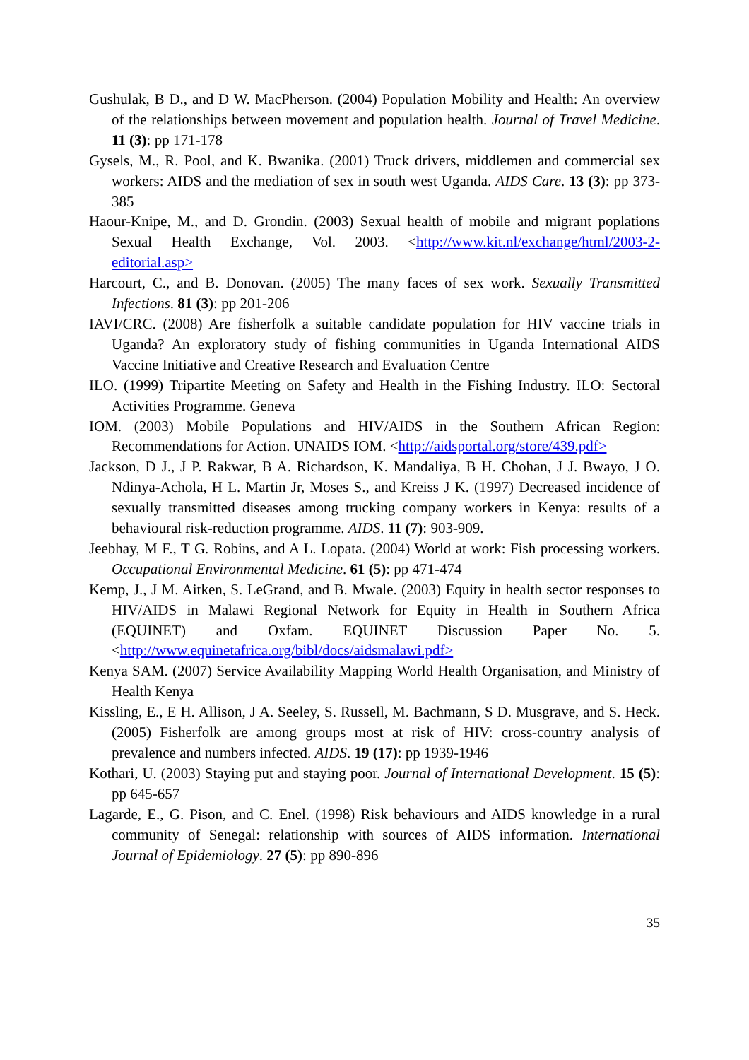Gushulak, B D., and D W. MacPherson. (2004) Population Mobility and Health: An overview of the relationships between movement and population health. Journal of Travel Medicine. 11 (3): pp 171-178
Gysels, M., R. Pool, and K. Bwanika. (2001) Truck drivers, middlemen and commercial sex workers: AIDS and the mediation of sex in south west Uganda. AIDS Care. 13 (3): pp 373-385
Haour-Knipe, M., and D. Grondin. (2003) Sexual health of mobile and migrant poplations Sexual Health Exchange, Vol. 2003. <http://www.kit.nl/exchange/html/2003-2-editorial.asp>
Harcourt, C., and B. Donovan. (2005) The many faces of sex work. Sexually Transmitted Infections. 81 (3): pp 201-206
IAVI/CRC. (2008) Are fisherfolk a suitable candidate population for HIV vaccine trials in Uganda? An exploratory study of fishing communities in Uganda International AIDS Vaccine Initiative and Creative Research and Evaluation Centre
ILO. (1999) Tripartite Meeting on Safety and Health in the Fishing Industry. ILO: Sectoral Activities Programme. Geneva
IOM. (2003) Mobile Populations and HIV/AIDS in the Southern African Region: Recommendations for Action. UNAIDS IOM. <http://aidsportal.org/store/439.pdf>
Jackson, D J., J P. Rakwar, B A. Richardson, K. Mandaliya, B H. Chohan, J J. Bwayo, J O. Ndinya-Achola, H L. Martin Jr, Moses S., and Kreiss J K. (1997) Decreased incidence of sexually transmitted diseases among trucking company workers in Kenya: results of a behavioural risk-reduction programme. AIDS. 11 (7): 903-909.
Jeebhay, M F., T G. Robins, and A L. Lopata. (2004) World at work: Fish processing workers. Occupational Environmental Medicine. 61 (5): pp 471-474
Kemp, J., J M. Aitken, S. LeGrand, and B. Mwale. (2003) Equity in health sector responses to HIV/AIDS in Malawi Regional Network for Equity in Health in Southern Africa (EQUINET) and Oxfam. EQUINET Discussion Paper No. 5. <http://www.equinetafrica.org/bibl/docs/aidsmalawi.pdf>
Kenya SAM. (2007) Service Availability Mapping World Health Organisation, and Ministry of Health Kenya
Kissling, E., E H. Allison, J A. Seeley, S. Russell, M. Bachmann, S D. Musgrave, and S. Heck. (2005) Fisherfolk are among groups most at risk of HIV: cross-country analysis of prevalence and numbers infected. AIDS. 19 (17): pp 1939-1946
Kothari, U. (2003) Staying put and staying poor. Journal of International Development. 15 (5): pp 645-657
Lagarde, E., G. Pison, and C. Enel. (1998) Risk behaviours and AIDS knowledge in a rural community of Senegal: relationship with sources of AIDS information. International Journal of Epidemiology. 27 (5): pp 890-896
35